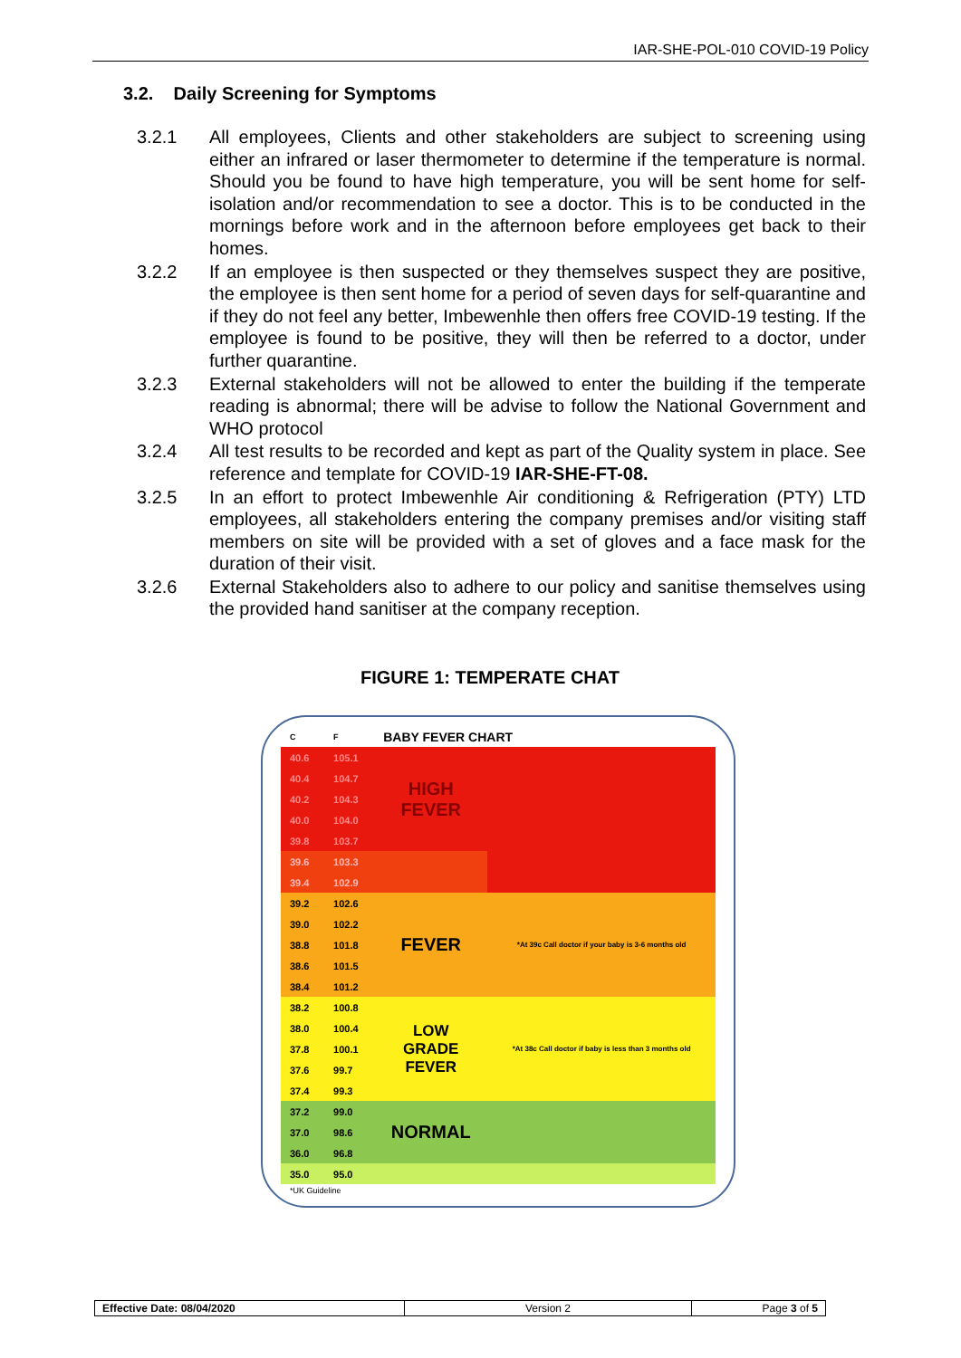IAR-SHE-POL-010 COVID-19 Policy
3.2. Daily Screening for Symptoms
3.2.1 All employees, Clients and other stakeholders are subject to screening using either an infrared or laser thermometer to determine if the temperature is normal. Should you be found to have high temperature, you will be sent home for self-isolation and/or recommendation to see a doctor. This is to be conducted in the mornings before work and in the afternoon before employees get back to their homes.
3.2.2 If an employee is then suspected or they themselves suspect they are positive, the employee is then sent home for a period of seven days for self-quarantine and if they do not feel any better, Imbewenhle then offers free COVID-19 testing. If the employee is found to be positive, they will then be referred to a doctor, under further quarantine.
3.2.3 External stakeholders will not be allowed to enter the building if the temperate reading is abnormal; there will be advise to follow the National Government and WHO protocol
3.2.4 All test results to be recorded and kept as part of the Quality system in place. See reference and template for COVID-19 IAR-SHE-FT-08.
3.2.5 In an effort to protect Imbewenhle Air conditioning & Refrigeration (PTY) LTD employees, all stakeholders entering the company premises and/or visiting staff members on site will be provided with a set of gloves and a face mask for the duration of their visit.
3.2.6 External Stakeholders also to adhere to our policy and sanitise themselves using the provided hand sanitiser at the company reception.
FIGURE 1: TEMPERATE CHAT
| C | F | BABY FEVER CHART | |
| 40.6 | 105.1 | HIGH FEVER | |
| 40.4 | 104.7 | | |
| 40.2 | 104.3 | | |
| 40.0 | 104.0 | | |
| 39.8 | 103.7 | | |
| 39.6 | 103.3 | | |
| 39.4 | 102.9 | | |
| 39.2 | 102.6 | FEVER | *At 39c Call doctor if your baby is 3-6 months old |
| 39.0 | 102.2 | | |
| 38.8 | 101.8 | | |
| 38.6 | 101.5 | | |
| 38.4 | 101.2 | | |
| 38.2 | 100.8 | LOW GRADE FEVER | *At 38c Call doctor if baby is less than 3 months old |
| 38.0 | 100.4 | | |
| 37.8 | 100.1 | | |
| 37.6 | 99.7 | | |
| 37.4 | 99.3 | | |
| 37.2 | 99.0 | NORMAL | |
| 37.0 | 98.6 | | |
| 36.0 | 96.8 | | |
| 35.0 | 95.0 | | |
| *UK Guideline | | | |
| Effective Date: 08/04/2020 | Version 2 | Page 3 of 5 |